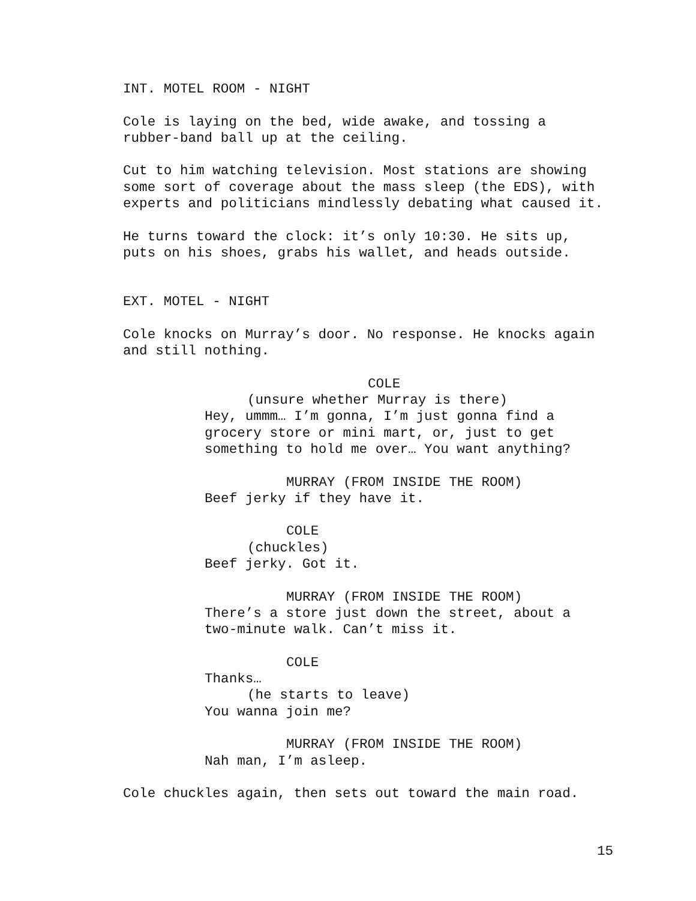INT. MOTEL ROOM - NIGHT
Cole is laying on the bed, wide awake, and tossing a rubber-band ball up at the ceiling.
Cut to him watching television. Most stations are showing some sort of coverage about the mass sleep (the EDS), with experts and politicians mindlessly debating what caused it.
He turns toward the clock: it’s only 10:30. He sits up, puts on his shoes, grabs his wallet, and heads outside.
EXT. MOTEL - NIGHT
Cole knocks on Murray’s door. No response. He knocks again and still nothing.
COLE
(unsure whether Murray is there)
Hey, ummm… I’m gonna, I’m just gonna find a grocery store or mini mart, or, just to get something to hold me over… You want anything?
MURRAY (FROM INSIDE THE ROOM)
Beef jerky if they have it.
COLE
(chuckles)
Beef jerky. Got it.
MURRAY (FROM INSIDE THE ROOM)
There’s a store just down the street, about a two-minute walk. Can’t miss it.
COLE
Thanks…
(he starts to leave)
You wanna join me?
MURRAY (FROM INSIDE THE ROOM)
Nah man, I’m asleep.
Cole chuckles again, then sets out toward the main road.
15